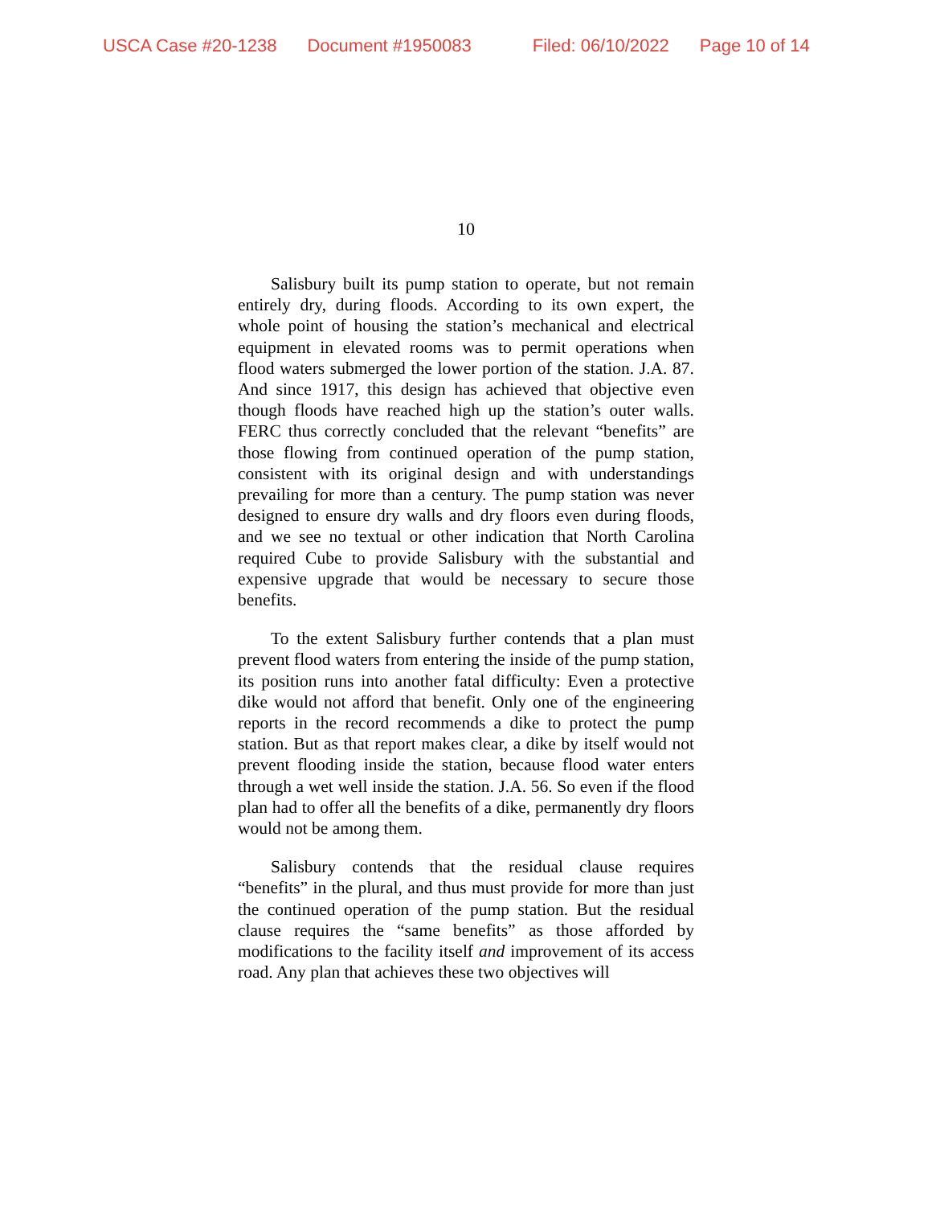USCA Case #20-1238 Document #1950083 Filed: 06/10/2022 Page 10 of 14
10
Salisbury built its pump station to operate, but not remain entirely dry, during floods. According to its own expert, the whole point of housing the station’s mechanical and electrical equipment in elevated rooms was to permit operations when flood waters submerged the lower portion of the station. J.A. 87. And since 1917, this design has achieved that objective even though floods have reached high up the station’s outer walls. FERC thus correctly concluded that the relevant “benefits” are those flowing from continued operation of the pump station, consistent with its original design and with understandings prevailing for more than a century. The pump station was never designed to ensure dry walls and dry floors even during floods, and we see no textual or other indication that North Carolina required Cube to provide Salisbury with the substantial and expensive upgrade that would be necessary to secure those benefits.
To the extent Salisbury further contends that a plan must prevent flood waters from entering the inside of the pump station, its position runs into another fatal difficulty: Even a protective dike would not afford that benefit. Only one of the engineering reports in the record recommends a dike to protect the pump station. But as that report makes clear, a dike by itself would not prevent flooding inside the station, because flood water enters through a wet well inside the station. J.A. 56. So even if the flood plan had to offer all the benefits of a dike, permanently dry floors would not be among them.
Salisbury contends that the residual clause requires “benefits” in the plural, and thus must provide for more than just the continued operation of the pump station. But the residual clause requires the “same benefits” as those afforded by modifications to the facility itself and improvement of its access road. Any plan that achieves these two objectives will